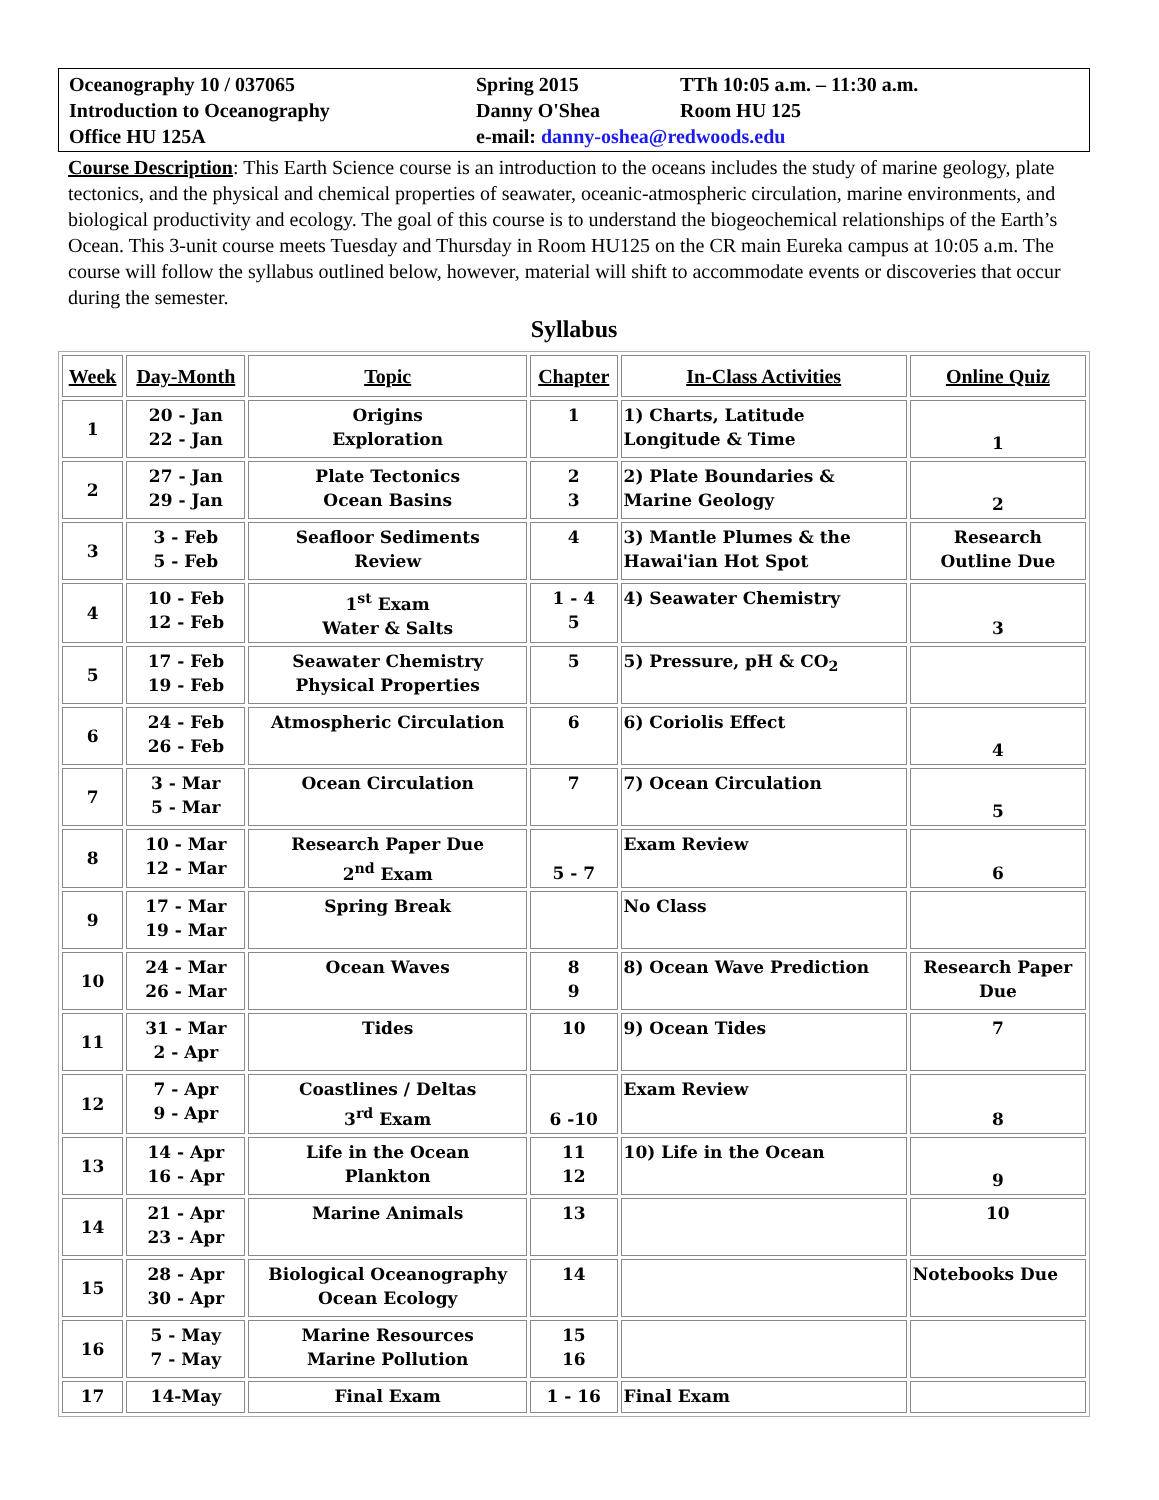| Oceanography 10 / 037065 | Spring 2015 | TTh 10:05 a.m. – 11:30 a.m. |
| Introduction to Oceanography | Danny O'Shea | Room HU 125 |
| Office HU 125A | e-mail: danny-oshea@redwoods.edu | |
Course Description: This Earth Science course is an introduction to the oceans includes the study of marine geology, plate tectonics, and the physical and chemical properties of seawater, oceanic-atmospheric circulation, marine environments, and biological productivity and ecology. The goal of this course is to understand the biogeochemical relationships of the Earth’s Ocean. This 3-unit course meets Tuesday and Thursday in Room HU125 on the CR main Eureka campus at 10:05 a.m. The course will follow the syllabus outlined below, however, material will shift to accommodate events or discoveries that occur during the semester.
Syllabus
| Week | Day-Month | Topic | Chapter | In-Class Activities | Online Quiz |
| --- | --- | --- | --- | --- | --- |
| 1 | 20 - Jan 22 - Jan | Origins Exploration | 1 | 1) Charts, Latitude Longitude & Time | 1 |
| 2 | 27 - Jan 29 - Jan | Plate Tectonics Ocean Basins | 2 3 | 2) Plate Boundaries & Marine Geology | 2 |
| 3 | 3 - Feb 5 - Feb | Seafloor Sediments Review | 4 | 3) Mantle Plumes & the Hawai'ian Hot Spot | Research Outline Due |
| 4 | 10 - Feb 12 - Feb | 1<sup>st</sup> Exam Water & Salts | 1 - 4 5 | 4) Seawater Chemistry | 3 |
| 5 | 17 - Feb 19 - Feb | Seawater Chemistry Physical Properties | 5 | 5) Pressure, pH & CO<sub>2</sub> | |
| 6 | 24 - Feb 26 - Feb | Atmospheric Circulation | 6 | 6) Coriolis Effect | 4 |
| 7 | 3 - Mar 5 - Mar | Ocean Circulation | 7 | 7) Ocean Circulation | 5 |
| 8 | 10 - Mar 12 - Mar | Research Paper Due 2<sup>nd</sup> Exam | 5 - 7 | Exam Review | 6 |
| 9 | 17 - Mar 19 - Mar | Spring Break | | No Class | |
| 10 | 24 - Mar 26 - Mar | Ocean Waves | 8 9 | 8) Ocean Wave Prediction | Research Paper Due |
| 11 | 31 - Mar 2 - Apr | Tides | 10 | 9) Ocean Tides | 7 |
| 12 | 7 - Apr 9 - Apr | Coastlines / Deltas 3<sup>rd</sup> Exam | 6 -10 | Exam Review | 8 |
| 13 | 14 - Apr 16 - Apr | Life in the Ocean Plankton | 11 12 | 10) Life in the Ocean | 9 |
| 14 | 21 - Apr 23 - Apr | Marine Animals | 13 | | 10 |
| 15 | 28 - Apr 30 - Apr | Biological Oceanography Ocean Ecology | 14 | | Notebooks Due |
| 16 | 5 - May 7 - May | Marine Resources Marine Pollution | 15 16 | | |
| 17 | 14-May | Final Exam | 1 - 16 | Final Exam | |